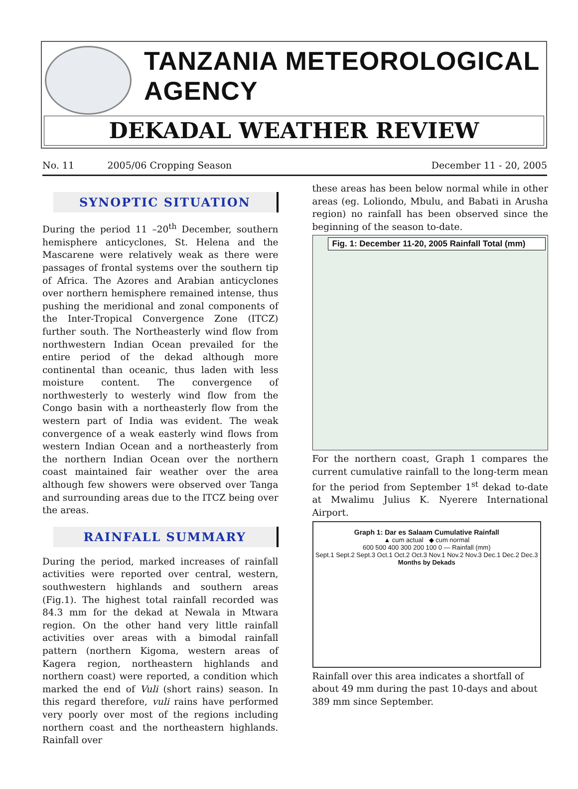TANZANIA METEOROLOGICAL AGENCY
DEKADAL WEATHER REVIEW
No. 11 2005/06 Cropping Season December 11 - 20, 2005
SYNOPTIC SITUATION
During the period 11 –20<sup>th</sup> December, southern hemisphere anticyclones, St. Helena and the Mascarene were relatively weak as there were passages of frontal systems over the southern tip of Africa. The Azores and Arabian anticyclones over northern hemisphere remained intense, thus pushing the meridional and zonal components of the Inter-Tropical Convergence Zone (ITCZ) further south. The Northeasterly wind flow from northwestern Indian Ocean prevailed for the entire period of the dekad although more continental than oceanic, thus laden with less moisture content. The convergence of northwesterly to westerly wind flow from the Congo basin with a northeasterly flow from the western part of India was evident. The weak convergence of a weak easterly wind flows from western Indian Ocean and a northeasterly from the northern Indian Ocean over the northern coast maintained fair weather over the area although few showers were observed over Tanga and surrounding areas due to the ITCZ being over the areas.
RAINFALL SUMMARY
During the period, marked increases of rainfall activities were reported over central, western, southwestern highlands and southern areas (Fig.1). The highest total rainfall recorded was 84.3 mm for the dekad at Newala in Mtwara region. On the other hand very little rainfall activities over areas with a bimodal rainfall pattern (northern Kigoma, western areas of Kagera region, northeastern highlands and northern coast) were reported, a condition which marked the end of Vuli (short rains) season. In this regard therefore, vuli rains have performed very poorly over most of the regions including northern coast and the northeastern highlands. Rainfall over
these areas has been below normal while in other areas (eg. Loliondo, Mbulu, and Babati in Arusha region) no rainfall has been observed since the beginning of the season to-date.
Fig. 1: December 11-20, 2005 Rainfall Total (mm)
For the northern coast, Graph 1 compares the current cumulative rainfall to the long-term mean for the period from September 1<sup>st</sup> dekad to-date at Mwalimu Julius K. Nyerere International Airport.
Graph 1: Dar es Salaam Cumulative Rainfall
▲ cum actual ◆ cum normal
600 500 400 300 200 100 0 — Rainfall (mm)
Sept.1 Sept.2 Sept.3 Oct.1 Oct.2 Oct.3 Nov.1 Nov.2 Nov.3 Dec.1 Dec.2 Dec.3
Months by Dekads
Rainfall over this area indicates a shortfall of about 49 mm during the past 10-days and about 389 mm since September.